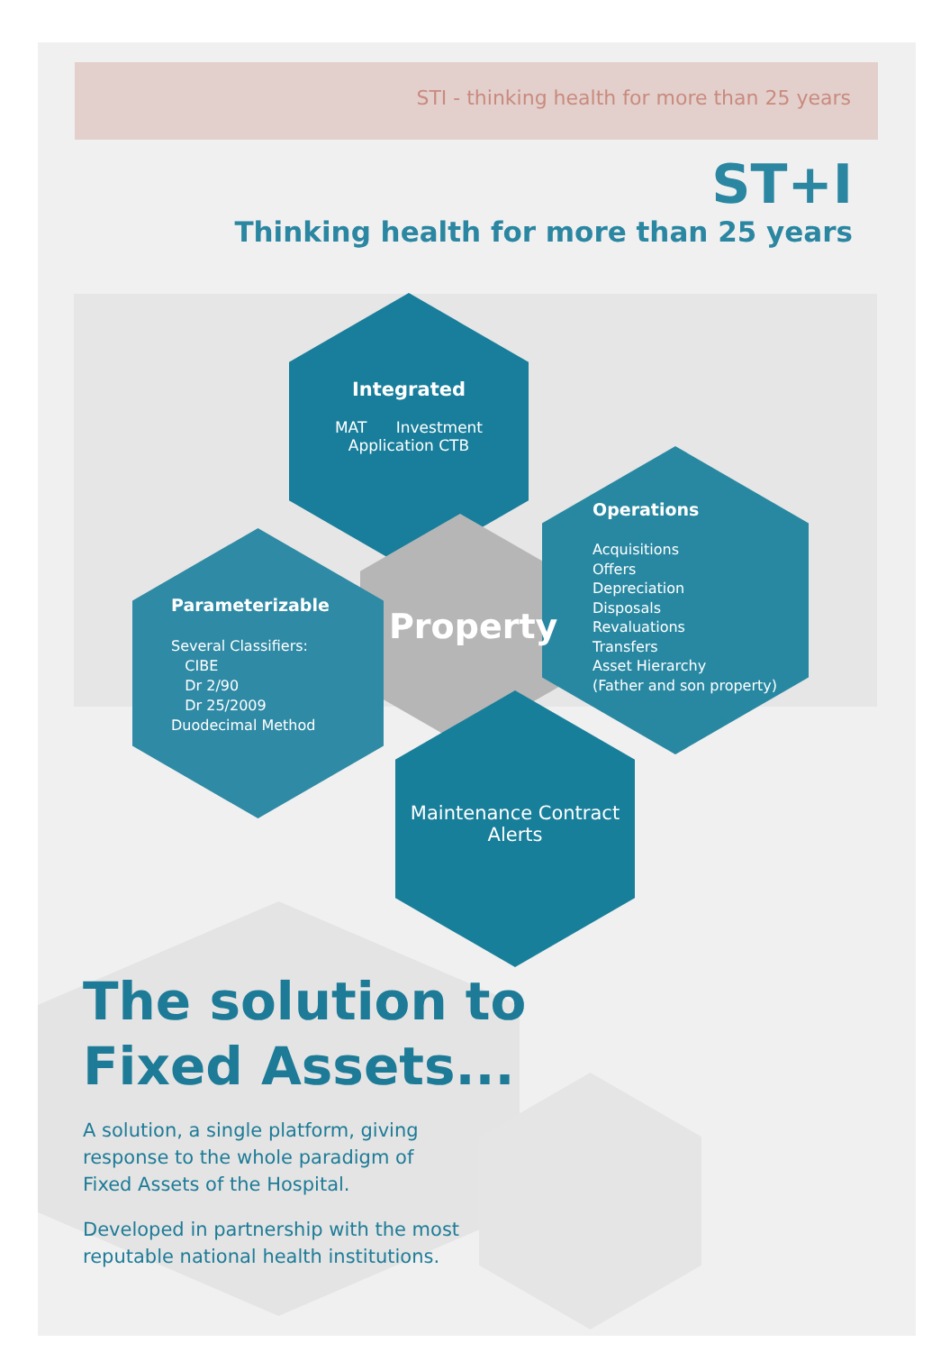STI - thinking health for more than 25 years
ST+I
Thinking health for more than 25 years
Integrated
MAT Investment
Application CTB
Operations
Acquisitions
Offers
Depreciation
Disposals
Revaluations
Transfers
Asset Hierarchy
(Father and son property)
Parameterizable
Several Classifiers:
CIBE
Dr 2/90
Dr 25/2009
Duodecimal Method
Property
Maintenance Contract
Alerts
The solution to
Fixed Assets...
A solution, a single platform, giving
response to the whole paradigm of
Fixed Assets of the Hospital.
Developed in partnership with the most
reputable national health institutions.